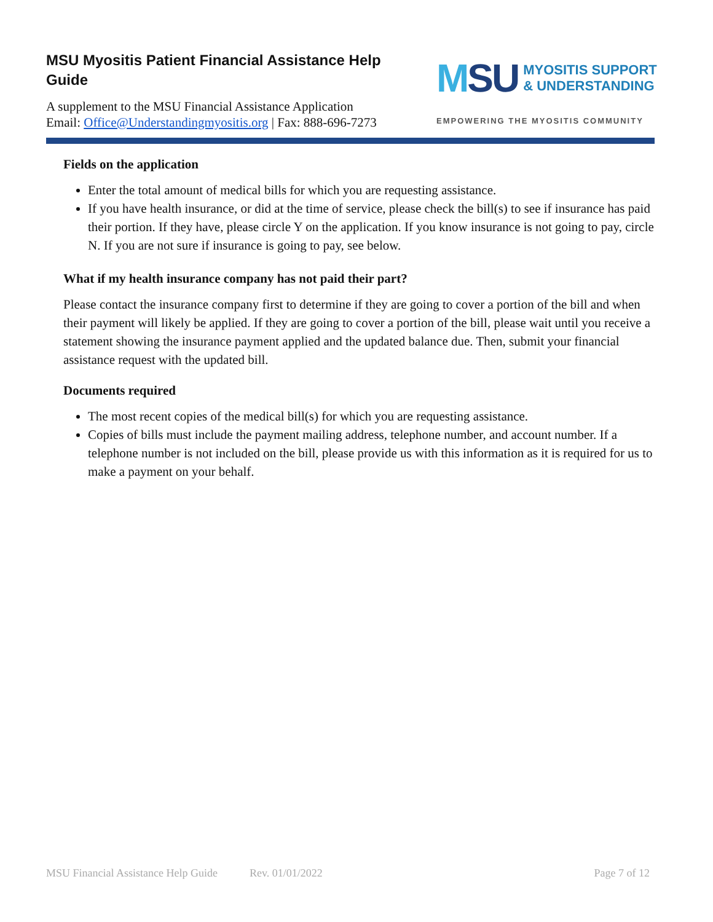MSU Myositis Patient Financial Assistance Help Guide
A supplement to the MSU Financial Assistance Application
Email: Office@Understandingmyositis.org | Fax: 888-696-7273
MSU
MYOSITIS SUPPORT
& UNDERSTANDING
EMPOWERING THE MYOSITIS COMMUNITY
Fields on the application
Enter the total amount of medical bills for which you are requesting assistance.
If you have health insurance, or did at the time of service, please check the bill(s) to see if insurance has paid their portion. If they have, please circle Y on the application. If you know insurance is not going to pay, circle N. If you are not sure if insurance is going to pay, see below.
What if my health insurance company has not paid their part?
Please contact the insurance company first to determine if they are going to cover a portion of the bill and when their payment will likely be applied. If they are going to cover a portion of the bill, please wait until you receive a statement showing the insurance payment applied and the updated balance due. Then, submit your financial assistance request with the updated bill.
Documents required
The most recent copies of the medical bill(s) for which you are requesting assistance.
Copies of bills must include the payment mailing address, telephone number, and account number. If a telephone number is not included on the bill, please provide us with this information as it is required for us to make a payment on your behalf.
MSU Financial Assistance Help Guide Rev. 01/01/2022 Page 7 of 12